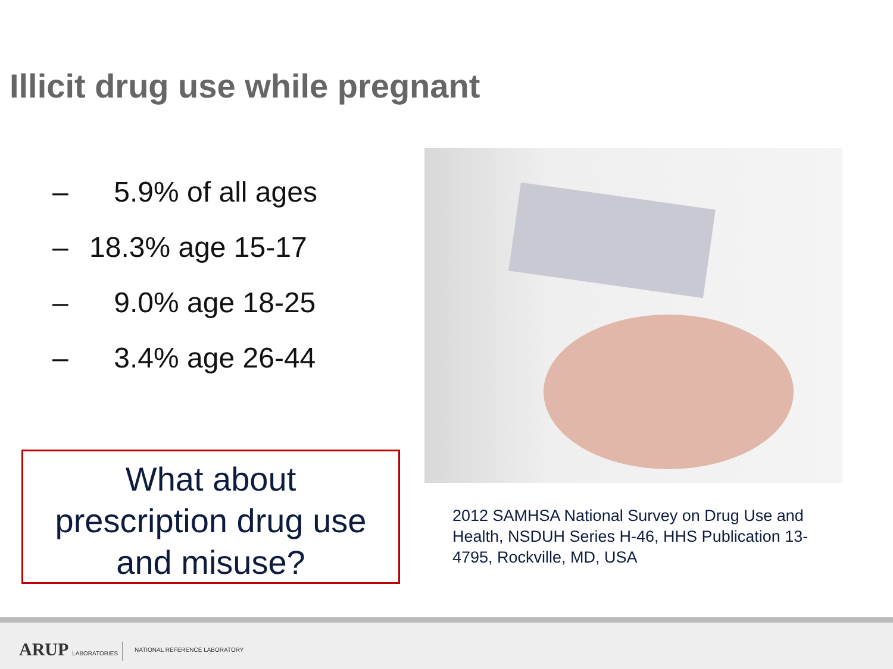Illicit drug use while pregnant
– 5.9% of all ages
– 18.3% age 15-17
– 9.0% age 18-25
– 3.4% age 26-44
What about
prescription drug use
and misuse?
2012 SAMHSA National Survey on Drug Use and Health, NSDUH Series H-46, HHS Publication 13-4795, Rockville, MD, USA
ARUP LABORATORIES NATIONAL REFERENCE LABORATORY